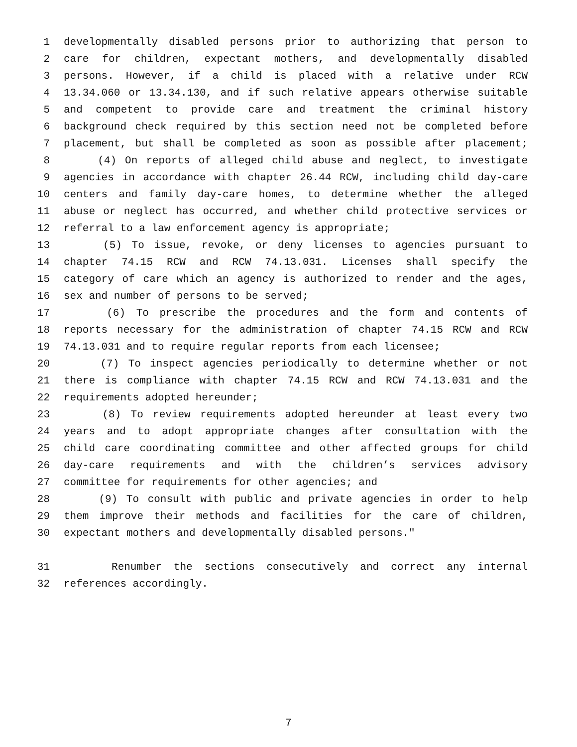1 developmentally disabled persons prior to authorizing that person to
2 care for children, expectant mothers, and developmentally disabled
3 persons. However, if a child is placed with a relative under RCW
4 13.34.060 or 13.34.130, and if such relative appears otherwise suitable
5 and competent to provide care and treatment the criminal history
6 background check required by this section need not be completed before
7 placement, but shall be completed as soon as possible after placement;
8 (4) On reports of alleged child abuse and neglect, to investigate
9 agencies in accordance with chapter 26.44 RCW, including child day-care
10 centers and family day-care homes, to determine whether the alleged
11 abuse or neglect has occurred, and whether child protective services or
12 referral to a law enforcement agency is appropriate;
13 (5) To issue, revoke, or deny licenses to agencies pursuant to
14 chapter 74.15 RCW and RCW 74.13.031. Licenses shall specify the
15 category of care which an agency is authorized to render and the ages,
16 sex and number of persons to be served;
17 (6) To prescribe the procedures and the form and contents of
18 reports necessary for the administration of chapter 74.15 RCW and RCW
19 74.13.031 and to require regular reports from each licensee;
20 (7) To inspect agencies periodically to determine whether or not
21 there is compliance with chapter 74.15 RCW and RCW 74.13.031 and the
22 requirements adopted hereunder;
23 (8) To review requirements adopted hereunder at least every two
24 years and to adopt appropriate changes after consultation with the
25 child care coordinating committee and other affected groups for child
26 day-care requirements and with the children’s services advisory
27 committee for requirements for other agencies; and
28 (9) To consult with public and private agencies in order to help
29 them improve their methods and facilities for the care of children,
30 expectant mothers and developmentally disabled persons."
31 Renumber the sections consecutively and correct any internal
32 references accordingly.
7